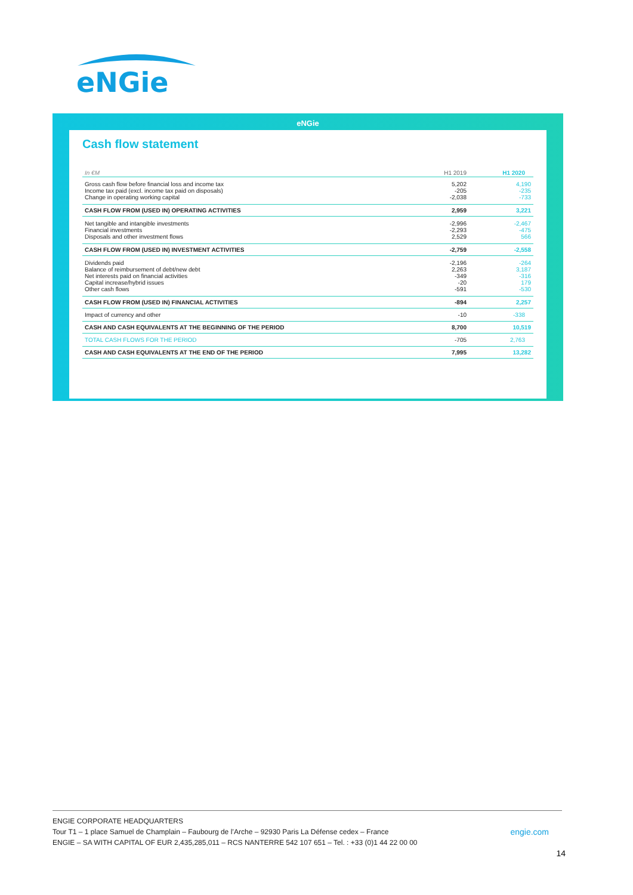eNGie
eNGie
Cash flow statement
| In €M | H1 2019 | H1 2020 |
| Gross cash flow before financial loss and income tax Income tax paid (excl. income tax paid on disposals) Change in operating working capital | 5,202 -205 -2,038 | 4,190 -235 -733 |
| CASH FLOW FROM (USED IN) OPERATING ACTIVITIES | 2,959 | 3,221 |
| Net tangible and intangible investments Financial investments Disposals and other investment flows | -2,996 -2,293 2,529 | -2,467 -475 566 |
| CASH FLOW FROM (USED IN) INVESTMENT ACTIVITIES | -2,759 | -2,558 |
| Dividends paid Balance of reimbursement of debt/new debt Net interests paid on financial activities Capital increase/hybrid issues Other cash flows | -2,196 2,263 -349 -20 -591 | -264 3,187 -316 179 -530 |
| CASH FLOW FROM (USED IN) FINANCIAL ACTIVITIES | -894 | 2,257 |
| Impact of currency and other | -10 | -338 |
| CASH AND CASH EQUIVALENTS AT THE BEGINNING OF THE PERIOD | 8,700 | 10,519 |
| TOTAL CASH FLOWS FOR THE PERIOD | -705 | 2,763 |
| CASH AND CASH EQUIVALENTS AT THE END OF THE PERIOD | 7,995 | 13,282 |
ENGIE CORPORATE HEADQUARTERS
Tour T1 – 1 place Samuel de Champlain – Faubourg de l’Arche – 92930 Paris La Défense cedex – France engie.com
ENGIE – SA WITH CAPITAL OF EUR 2,435,285,011 – RCS NANTERRE 542 107 651 – Tel. : +33 (0)1 44 22 00 00
14